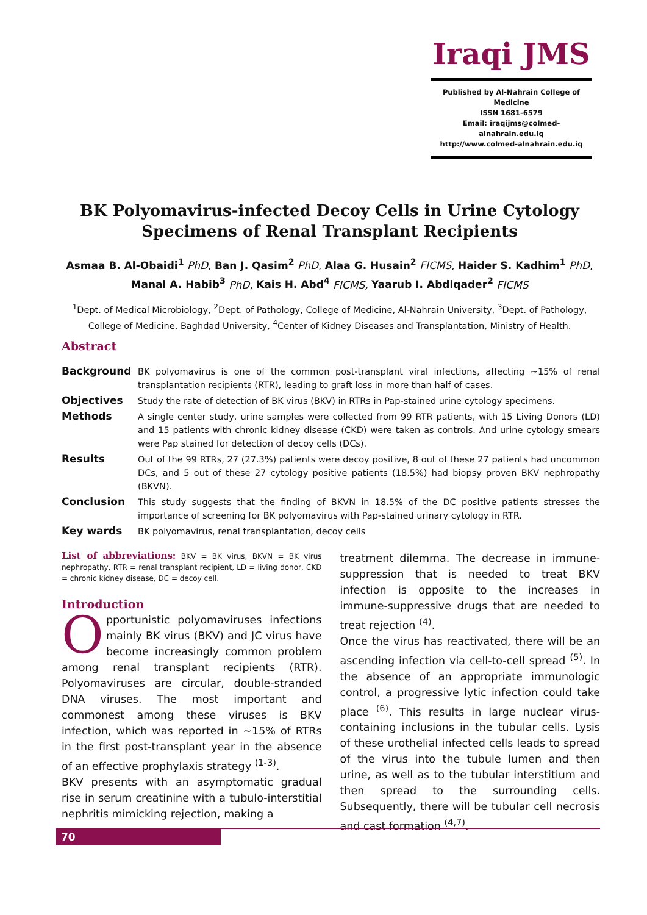Iraqi JMS
Published by Al-Nahrain College of Medicine
ISSN 1681-6579
Email: iraqijms@colmed-alnahrain.edu.iq
http://www.colmed-alnahrain.edu.iq
BK Polyomavirus-infected Decoy Cells in Urine Cytology Specimens of Renal Transplant Recipients
Asmaa B. Al-Obaidi<sup>1</sup> PhD, Ban J. Qasim<sup>2</sup> PhD, Alaa G. Husain<sup>2</sup> FICMS, Haider S. Kadhim<sup>1</sup> PhD, Manal A. Habib<sup>3</sup> PhD, Kais H. Abd<sup>4</sup> FICMS, Yaarub I. Abdlqader<sup>2</sup> FICMS
<sup>1</sup> Dept. of Medical Microbiology, <sup>2</sup>Dept. of Pathology, College of Medicine, Al-Nahrain University, <sup>3</sup>Dept. of Pathology, College of Medicine, Baghdad University, <sup>4</sup>Center of Kidney Diseases and Transplantation, Ministry of Health.
Abstract
Background BK polyomavirus is one of the common post-transplant viral infections, affecting ∼15% of renal transplantation recipients (RTR), leading to graft loss in more than half of cases.
Objectives Study the rate of detection of BK virus (BKV) in RTRs in Pap-stained urine cytology specimens.
Methods A single center study, urine samples were collected from 99 RTR patients, with 15 Living Donors (LD) and 15 patients with chronic kidney disease (CKD) were taken as controls. And urine cytology smears were Pap stained for detection of decoy cells (DCs).
Results Out of the 99 RTRs, 27 (27.3%) patients were decoy positive, 8 out of these 27 patients had uncommon DCs, and 5 out of these 27 cytology positive patients (18.5%) had biopsy proven BKV nephropathy (BKVN).
Conclusion This study suggests that the finding of BKVN in 18.5% of the DC positive patients stresses the importance of screening for BK polyomavirus with Pap-stained urinary cytology in RTR.
Key wards BK polyomavirus, renal transplantation, decoy cells
List of abbreviations: BKV = BK virus, BKVN = BK virus nephropathy, RTR = renal transplant recipient, LD = living donor, CKD = chronic kidney disease, DC = decoy cell.
Introduction
Opportunistic polyomaviruses infections mainly BK virus (BKV) and JC virus have become increasingly common problem among renal transplant recipients (RTR). Polyomaviruses are circular, double-stranded DNA viruses. The most important and commonest among these viruses is BKV infection, which was reported in ∼15% of RTRs in the first post-transplant year in the absence of an effective prophylaxis strategy <sup>(1-3)</sup>.
BKV presents with an asymptomatic gradual rise in serum creatinine with a tubulo-interstitial nephritis mimicking rejection, making a
treatment dilemma. The decrease in immune-suppression that is needed to treat BKV infection is opposite to the increases in immune-suppressive drugs that are needed to treat rejection <sup>(4)</sup>.
Once the virus has reactivated, there will be an ascending infection via cell-to-cell spread <sup>(5)</sup>. In the absence of an appropriate immunologic control, a progressive lytic infection could take place <sup>(6)</sup>. This results in large nuclear virus-containing inclusions in the tubular cells. Lysis of these urothelial infected cells leads to spread of the virus into the tubule lumen and then urine, as well as to the tubular interstitium and then spread to the surrounding cells. Subsequently, there will be tubular cell necrosis and cast formation <sup>(4,7)</sup>.
70